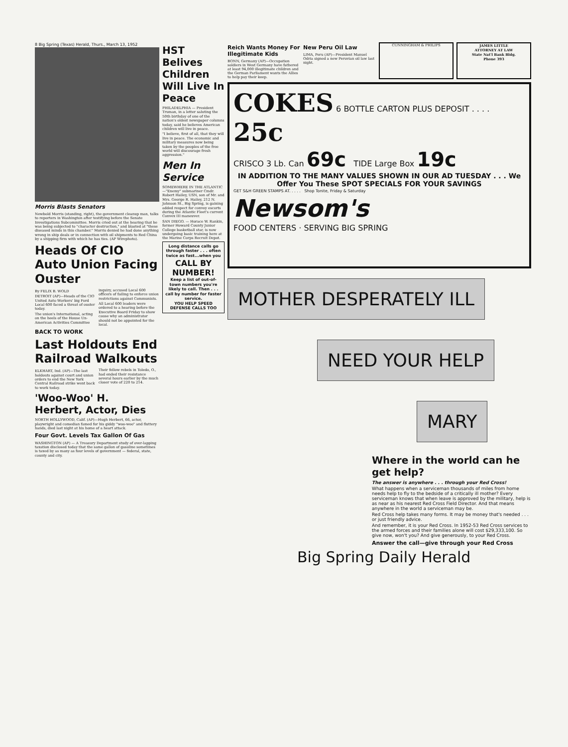8 Big Spring (Texas) Herald, Thurs., March 13, 1952
Morris Blasts Senators
Newbold Morris (standing, right), the government cleanup man, talks to reporters in Washington after testifying before the Senate Investigations Subcommittee. Morris cried out at the hearing that he was being subjected to "character destruction," and blasted at "these diseased minds in this chamber." Morris denied he had done anything wrong in ship deals or in connection with oil shipments to Red China by a shipping firm with which he has ties. (AP Wirephoto).
Heads Of CIO Auto Union Facing Ouster
By FELIX B. WOLD
DETROIT (AP)—Heads of the CIO United Auto Workers' big Ford Local 600 faced a threat of ouster today.
The union's International, acting on the heels of the House Un-American Activities Committee inquiry, accused Local 600 officers of failing to enforce union restrictions against Communists.
All Local 600 leaders were ordered to a hearing before the Executive Board Friday to show cause why an administrator should not be appointed for the local.
BACK TO WORK
Last Holdouts End Railroad Walkouts
ELKHART, Ind. (AP)—The last holdouts against court and union orders to end the New York Central Railroad strike went back to work today.
Their fellow rebels in Toledo, O., had ended their resistance several hours earlier by the much closer vote of 220 to 214.
'Woo-Woo' H. Herbert, Actor, Dies
NORTH HOLLYWOOD, Calif. (AP)—Hugh Herbert, 66, actor, playwright and comedian famed for his giddy "woo-woo" and fluttery hands, died last night at his home of a heart attack.
Four Govt. Levels Tax Gallon Of Gas
WASHINGTON (AP) — A Treasury Department study of over-lapping taxation disclosed today that the same gallon of gasoline sometimes is taxed by as many as four levels of government — federal, state, county and city.
HST Belives Children Will Live In Peace
PHILADELPHIA — President Truman, in a letter saluting the 50th birthday of one of the nation's oldest newspaper columns today, said he believes American children will live in peace.
"I believe, first of all, that they will live in peace. The economic and military measures now being taken by the peoples of the free world will discourage fresh aggression."
Men In Service
SOMEWHERE IN THE ATLANTIC —"Enemy" submariner Cmdr. Robert Hailey, USN, son of Mr. and Mrs. George R. Hailey, 212 N. Johnson St., Big Spring, is gaining added respect for convoy escorts during the Atlantic Fleet's current Convex III maneuver.
SAN DIEGO. — Horace W. Rankin, former Howard County Junior College basketball star, is now undergoing basic training here at the Marine Corps Recruit Depot.
Long distance calls go through faster . . . often twice as fast...when you
CALL BY NUMBER!
Keep a list of out-of-town numbers you're likely to call. Then . . . call by number for faster service.
YOU HELP SPEED DEFENSE CALLS TOO
Reich Wants Money For Illegitimate Kids
BONN, Germany (AP)—Occupation soldiers in West Germany have fathered at least 94,000 illegitimate children and the German Parliament wants the Allies to help pay their keep.
New Peru Oil Law
LIMA, Peru (AP)—President Manuel Odria signed a new Peruvian oil law last night.
CUNNINGHAM & PHILIPS JAMES LITTLE
ATTORNEY AT LAW
State Nat'l Bank Bldg.
Phone 393
COKES 6 BOTTLE CARTON PLUS DEPOSIT . . . . 25c
CRISCO 3 Lb. Can 69c TIDE Large Box 19c
IN ADDITION TO THE MANY VALUES SHOWN IN OUR AD TUESDAY . . . We Offer You These SPOT SPECIALS FOR YOUR SAVINGS
GET S&H GREEN STAMPS AT. . . . . Shop Tonite, Friday & Saturday
Newsom's
FOOD CENTERS · SERVING BIG SPRING
MOTHER DESPERATELY ILL
NEED YOUR HELP
MARY
Where in the world can he get help?
The answer is anywhere . . . through your Red Cross!
What happens when a serviceman thousands of miles from home needs help to fly to the bedside of a critically ill mother? Every serviceman knows that when leave is approved by the military, help is as near as his nearest Red Cross Field Director. And that means anywhere in the world a serviceman may be.
Red Cross help takes many forms. It may be money that's needed . . . or just friendly advice.
And remember, it is your Red Cross. In 1952-53 Red Cross services to the armed forces and their families alone will cost $29,333,100. So give now, won't you? And give generously, to your Red Cross.
Answer the call—give through your Red Cross
Big Spring Daily Herald